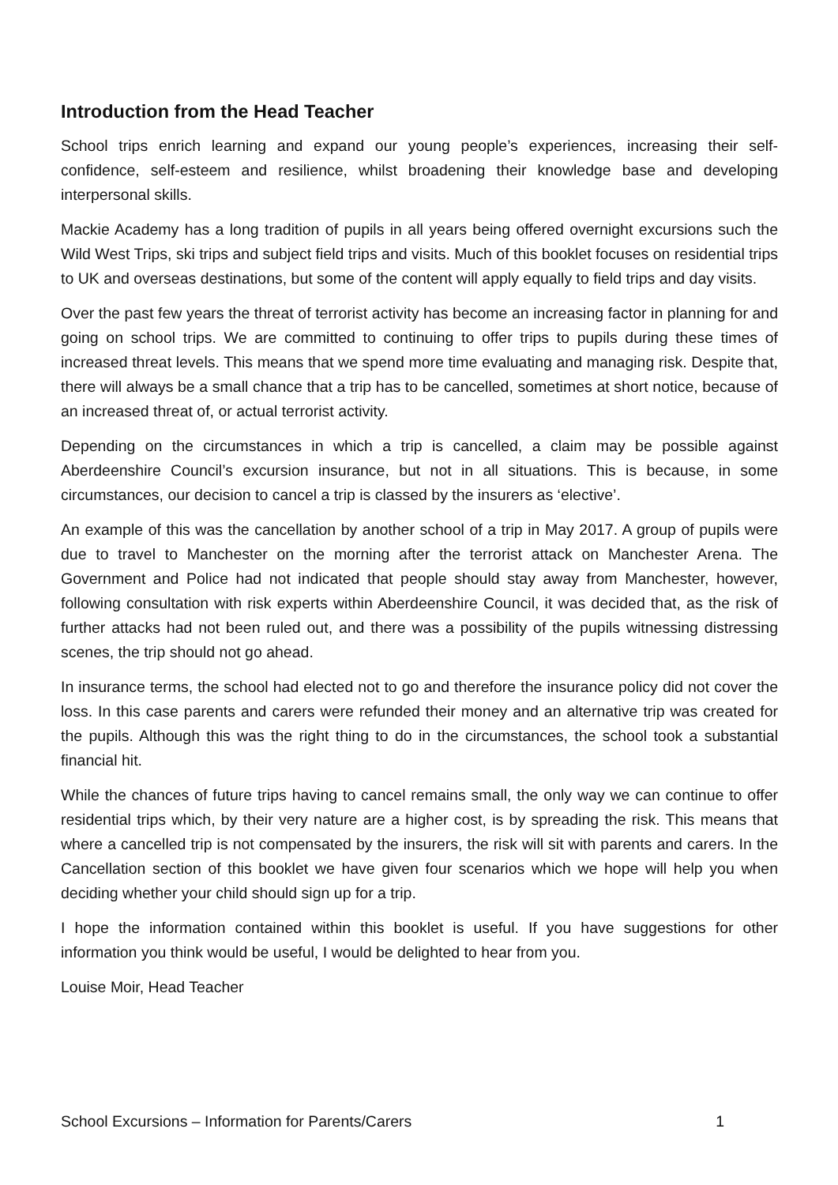Introduction from the Head Teacher
School trips enrich learning and expand our young people’s experiences, increasing their self-confidence, self-esteem and resilience, whilst broadening their knowledge base and developing interpersonal skills.
Mackie Academy has a long tradition of pupils in all years being offered overnight excursions such the Wild West Trips, ski trips and subject field trips and visits. Much of this booklet focuses on residential trips to UK and overseas destinations, but some of the content will apply equally to field trips and day visits.
Over the past few years the threat of terrorist activity has become an increasing factor in planning for and going on school trips. We are committed to continuing to offer trips to pupils during these times of increased threat levels. This means that we spend more time evaluating and managing risk. Despite that, there will always be a small chance that a trip has to be cancelled, sometimes at short notice, because of an increased threat of, or actual terrorist activity.
Depending on the circumstances in which a trip is cancelled, a claim may be possible against Aberdeenshire Council’s excursion insurance, but not in all situations. This is because, in some circumstances, our decision to cancel a trip is classed by the insurers as ‘elective’.
An example of this was the cancellation by another school of a trip in May 2017. A group of pupils were due to travel to Manchester on the morning after the terrorist attack on Manchester Arena. The Government and Police had not indicated that people should stay away from Manchester, however, following consultation with risk experts within Aberdeenshire Council, it was decided that, as the risk of further attacks had not been ruled out, and there was a possibility of the pupils witnessing distressing scenes, the trip should not go ahead.
In insurance terms, the school had elected not to go and therefore the insurance policy did not cover the loss. In this case parents and carers were refunded their money and an alternative trip was created for the pupils. Although this was the right thing to do in the circumstances, the school took a substantial financial hit.
While the chances of future trips having to cancel remains small, the only way we can continue to offer residential trips which, by their very nature are a higher cost, is by spreading the risk. This means that where a cancelled trip is not compensated by the insurers, the risk will sit with parents and carers. In the Cancellation section of this booklet we have given four scenarios which we hope will help you when deciding whether your child should sign up for a trip.
I hope the information contained within this booklet is useful. If you have suggestions for other information you think would be useful, I would be delighted to hear from you.
Louise Moir, Head Teacher
School Excursions – Information for Parents/Carers 1